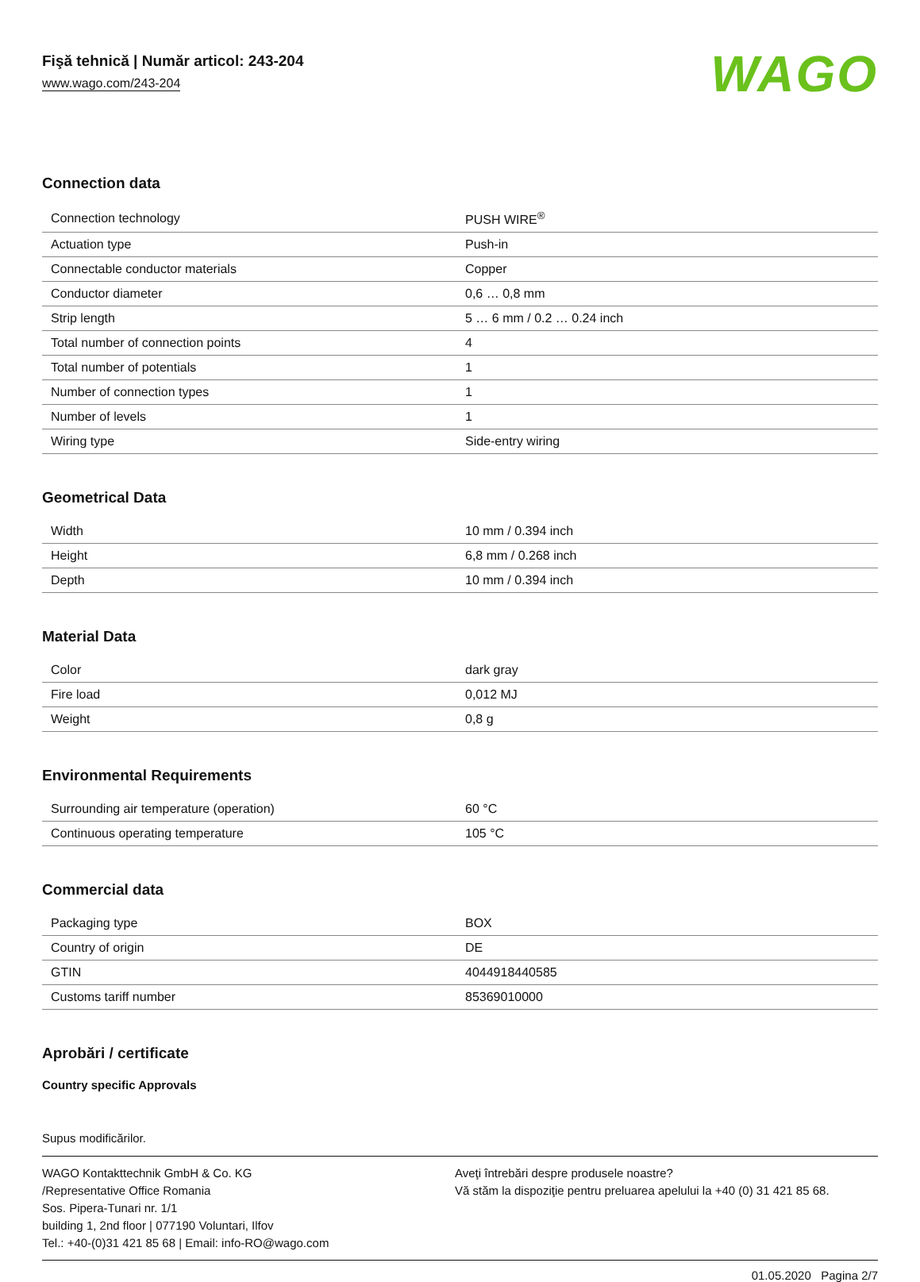Fişă tehnică | Număr articol: 243-204
www.wago.com/243-204
WAGO
Connection data
| Connection technology | PUSH WIRE<sup>®</sup> |
| Actuation type | Push-in |
| Connectable conductor materials | Copper |
| Conductor diameter | 0,6 … 0,8 mm |
| Strip length | 5 … 6 mm / 0.2 … 0.24 inch |
| Total number of connection points | 4 |
| Total number of potentials | 1 |
| Number of connection types | 1 |
| Number of levels | 1 |
| Wiring type | Side-entry wiring |
Geometrical Data
| Width | 10 mm / 0.394 inch |
| Height | 6,8 mm / 0.268 inch |
| Depth | 10 mm / 0.394 inch |
Material Data
| Color | dark gray |
| Fire load | 0,012 MJ |
| Weight | 0,8 g |
Environmental Requirements
| Surrounding air temperature (operation) | 60 °C |
| Continuous operating temperature | 105 °C |
Commercial data
| Packaging type | BOX |
| Country of origin | DE |
| GTIN | 4044918440585 |
| Customs tariff number | 85369010000 |
Aprobări / certificate
Country specific Approvals
Supus modificărilor.
WAGO Kontakttechnik GmbH & Co. KG
/Representative Office Romania
Sos. Pipera-Tunari nr. 1/1
building 1, 2nd floor | 077190 Voluntari, Ilfov
Tel.: +40-(0)31 421 85 68 | Email: info-RO@wago.com
Aveţi întrebări despre produsele noastre?
Vă stăm la dispoziţie pentru preluarea apelului la +40 (0) 31 421 85 68.
01.05.2020 Pagina 2/7